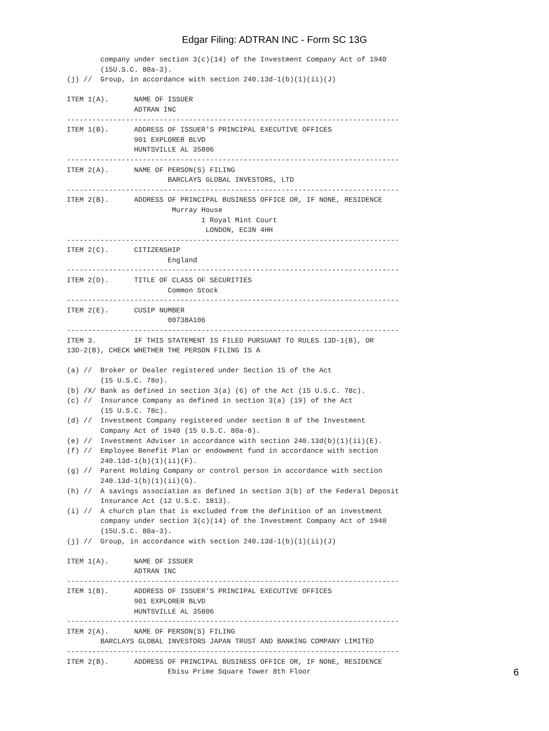Edgar Filing: ADTRAN INC - Form SC 13G
        company under section 3(c)(14) of the Investment Company Act of 1940
        (15U.S.C. 80a-3).
(j) //  Group, in accordance with section 240.13d-1(b)(1)(ii)(J)

ITEM 1(A).      NAME OF ISSUER
                ADTRAN INC
-------------------------------------------------------------------------------
ITEM 1(B).      ADDRESS OF ISSUER'S PRINCIPAL EXECUTIVE OFFICES
                901 EXPLORER BLVD
                HUNTSVILLE AL 35806
-------------------------------------------------------------------------------
ITEM 2(A).      NAME OF PERSON(S) FILING
                        BARCLAYS GLOBAL INVESTORS, LTD
-------------------------------------------------------------------------------
ITEM 2(B).      ADDRESS OF PRINCIPAL BUSINESS OFFICE OR, IF NONE, RESIDENCE
                         Murray House
                                1 Royal Mint Court
                                 LONDON, EC3N 4HH
-------------------------------------------------------------------------------
ITEM 2(C).      CITIZENSHIP
                        England
-------------------------------------------------------------------------------
ITEM 2(D).      TITLE OF CLASS OF SECURITIES
                        Common Stock
-------------------------------------------------------------------------------
ITEM 2(E).      CUSIP NUMBER
                        00738A106
-------------------------------------------------------------------------------
ITEM 3.         IF THIS STATEMENT IS FILED PURSUANT TO RULES 13D-1(B), OR
13D-2(B), CHECK WHETHER THE PERSON FILING IS A

(a) //  Broker or Dealer registered under Section 15 of the Act
        (15 U.S.C. 78o).
(b) /X/ Bank as defined in section 3(a) (6) of the Act (15 U.S.C. 78c).
(c) //  Insurance Company as defined in section 3(a) (19) of the Act
        (15 U.S.C. 78c).
(d) //  Investment Company registered under section 8 of the Investment
        Company Act of 1940 (15 U.S.C. 80a-8).
(e) //  Investment Adviser in accordance with section 240.13d(b)(1)(ii)(E).
(f) //  Employee Benefit Plan or endowment fund in accordance with section
        240.13d-1(b)(1)(ii)(F).
(g) //  Parent Holding Company or control person in accordance with section
        240.13d-1(b)(1)(ii)(G).
(h) //  A savings association as defined in section 3(b) of the Federal Deposit
        Insurance Act (12 U.S.C. 1813).
(i) //  A church plan that is excluded from the definition of an investment
        company under section 3(c)(14) of the Investment Company Act of 1940
        (15U.S.C. 80a-3).
(j) //  Group, in accordance with section 240.13d-1(b)(1)(ii)(J)

ITEM 1(A).      NAME OF ISSUER
                ADTRAN INC
-------------------------------------------------------------------------------
ITEM 1(B).      ADDRESS OF ISSUER'S PRINCIPAL EXECUTIVE OFFICES
                901 EXPLORER BLVD
                HUNTSVILLE AL 35806
-------------------------------------------------------------------------------
ITEM 2(A).      NAME OF PERSON(S) FILING
        BARCLAYS GLOBAL INVESTORS JAPAN TRUST AND BANKING COMPANY LIMITED
-------------------------------------------------------------------------------
ITEM 2(B).      ADDRESS OF PRINCIPAL BUSINESS OFFICE OR, IF NONE, RESIDENCE
                        Ebisu Prime Square Tower 8th Floor
6